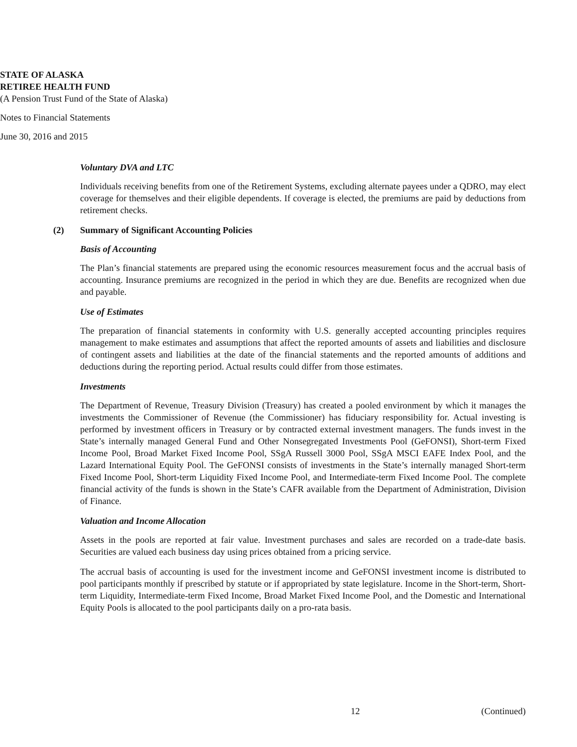STATE OF ALASKA
RETIREE HEALTH FUND
(A Pension Trust Fund of the State of Alaska)
Notes to Financial Statements
June 30, 2016 and 2015
Voluntary DVA and LTC
Individuals receiving benefits from one of the Retirement Systems, excluding alternate payees under a QDRO, may elect coverage for themselves and their eligible dependents. If coverage is elected, the premiums are paid by deductions from retirement checks.
(2) Summary of Significant Accounting Policies
Basis of Accounting
The Plan’s financial statements are prepared using the economic resources measurement focus and the accrual basis of accounting. Insurance premiums are recognized in the period in which they are due. Benefits are recognized when due and payable.
Use of Estimates
The preparation of financial statements in conformity with U.S. generally accepted accounting principles requires management to make estimates and assumptions that affect the reported amounts of assets and liabilities and disclosure of contingent assets and liabilities at the date of the financial statements and the reported amounts of additions and deductions during the reporting period. Actual results could differ from those estimates.
Investments
The Department of Revenue, Treasury Division (Treasury) has created a pooled environment by which it manages the investments the Commissioner of Revenue (the Commissioner) has fiduciary responsibility for. Actual investing is performed by investment officers in Treasury or by contracted external investment managers. The funds invest in the State’s internally managed General Fund and Other Nonsegregated Investments Pool (GeFONSI), Short-term Fixed Income Pool, Broad Market Fixed Income Pool, SSgA Russell 3000 Pool, SSgA MSCI EAFE Index Pool, and the Lazard International Equity Pool. The GeFONSI consists of investments in the State’s internally managed Short-term Fixed Income Pool, Short-term Liquidity Fixed Income Pool, and Intermediate-term Fixed Income Pool. The complete financial activity of the funds is shown in the State’s CAFR available from the Department of Administration, Division of Finance.
Valuation and Income Allocation
Assets in the pools are reported at fair value. Investment purchases and sales are recorded on a trade-date basis. Securities are valued each business day using prices obtained from a pricing service.
The accrual basis of accounting is used for the investment income and GeFONSI investment income is distributed to pool participants monthly if prescribed by statute or if appropriated by state legislature. Income in the Short-term, Short-term Liquidity, Intermediate-term Fixed Income, Broad Market Fixed Income Pool, and the Domestic and International Equity Pools is allocated to the pool participants daily on a pro-rata basis.
12 (Continued)